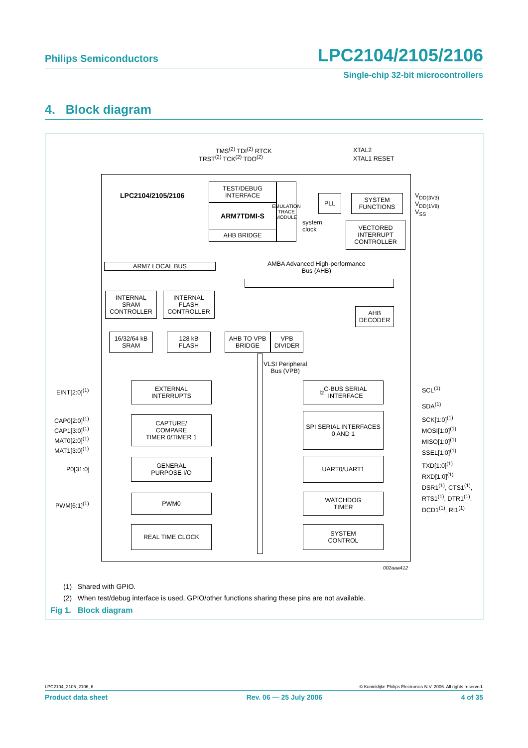Philips Semiconductors
LPC2104/2105/2106
Single-chip 32-bit microcontrollers
4. Block diagram
TMS<sup>(2)</sup> TDI<sup>(2)</sup> RTCK
TRST<sup>(2)</sup> TCK<sup>(2)</sup> TDO<sup>(2)</sup>
XTAL2
XTAL1 RESET
LPC2104/2105/2106
TEST/DEBUG
INTERFACE
ARM7TDMI-S
AHB BRIDGE
EMULATION TRACE MODULE
PLL
system
clock
SYSTEM
FUNCTIONS
V<sub>DD(3V3)</sub>
V<sub>DD(1V8)</sub>
V<sub>SS</sub>
VECTORED
INTERRUPT
CONTROLLER
ARM7 LOCAL BUS
AMBA Advanced High-performance
Bus (AHB)
INTERNAL
SRAM
CONTROLLER
INTERNAL
FLASH
CONTROLLER
AHB
DECODER
16/32/64 kB
SRAM
128 kB
FLASH
AHB TO VPB
BRIDGE
VPB
DIVIDER
VLSI Peripheral
Bus (VPB)
EXTERNAL
INTERRUPTS
I<sup>2</sup>C-BUS SERIAL
INTERFACE
CAPTURE/
COMPARE
TIMER 0/TIMER 1
SPI SERIAL INTERFACES
0 AND 1
GENERAL
PURPOSE I/O
UART0/UART1
PWM0
WATCHDOG
TIMER
REAL TIME CLOCK
SYSTEM
CONTROL
EINT[2:0]<sup>(1)</sup>
CAP0[2:0]<sup>(1)</sup>
CAP1[3:0]<sup>(1)</sup>
MAT0[2:0]<sup>(1)</sup>
MAT1[3:0]<sup>(1)</sup>
P0[31:0]
PWM[6:1]<sup>(1)</sup>
SCL<sup>(1)</sup>
SDA<sup>(1)</sup>
SCK[1:0]<sup>(1)</sup>
MOSI[1:0]<sup>(1)</sup>
MISO[1:0]<sup>(1)</sup>
SSEL[1:0]<sup>(1)</sup>
TXD[1:0]<sup>(1)</sup>
RXD[1:0]<sup>(1)</sup>
DSR1<sup>(1)</sup>, CTS1<sup>(1)</sup>,
RTS1<sup>(1)</sup>, DTR1<sup>(1)</sup>,
DCD1<sup>(1)</sup>, RI1<sup>(1)</sup>
002aaa412
(1) Shared with GPIO.
(2) When test/debug interface is used, GPIO/other functions sharing these pins are not available.
Fig 1. Block diagram
LPC2104_2105_2106_6 © Koninklijke Philips Electronics N.V. 2006. All rights reserved.
Product data sheet Rev. 06 — 25 July 2006 4 of 35